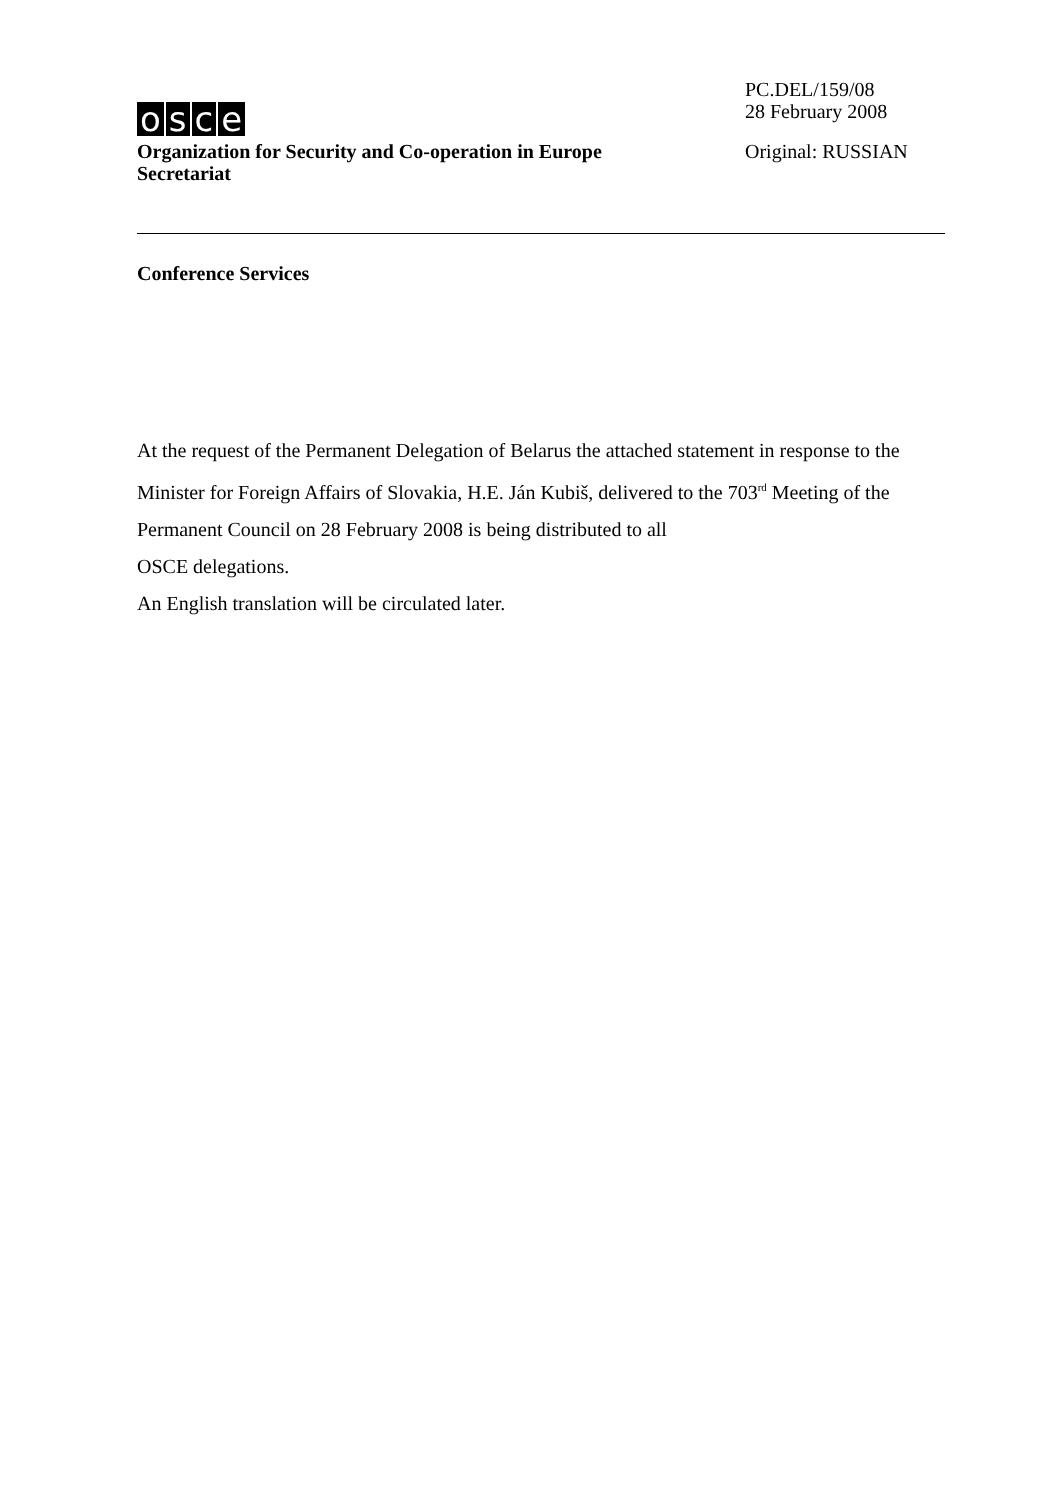osce
Organization for Security and Co-operation in Europe
Secretariat
PC.DEL/159/08
28 February 2008
Original: RUSSIAN
Conference Services
At the request of the Permanent Delegation of Belarus the attached statement in response to the Minister for Foreign Affairs of Slovakia, H.E. Ján Kubiš, delivered to the 703<sup>rd</sup> Meeting of the Permanent Council on 28 February 2008 is being distributed to all
OSCE delegations.
An English translation will be circulated later.